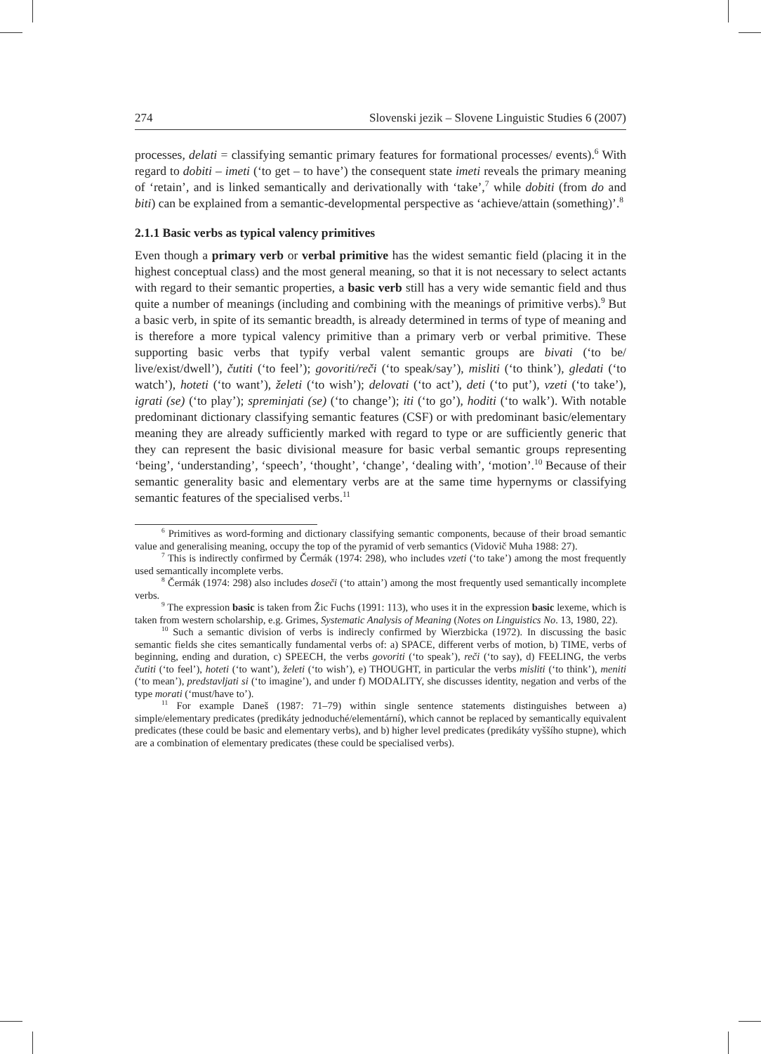274 Slovenski jezik – Slovene Linguistic Studies 6 (2007)
processes, delati = classifying semantic primary features for formational processes/ events).<sup>6</sup> With regard to dobiti – imeti (‘to get – to have’) the consequent state imeti reveals the primary meaning of ‘retain’, and is linked semantically and derivationally with ‘take’,<sup>7</sup> while dobiti (from do and biti) can be explained from a semantic-developmental perspective as ‘achieve/attain (something)’.<sup>8</sup>
2.1.1 Basic verbs as typical valency primitives
Even though a primary verb or verbal primitive has the widest semantic field (placing it in the highest conceptual class) and the most general meaning, so that it is not necessary to select actants with regard to their semantic properties, a basic verb still has a very wide semantic field and thus quite a number of meanings (including and combining with the meanings of primitive verbs).<sup>9</sup> But a basic verb, in spite of its semantic breadth, is already determined in terms of type of meaning and is therefore a more typical valency primitive than a primary verb or verbal primitive. These supporting basic verbs that typify verbal valent semantic groups are bivati (‘to be/ live/exist/dwell’), čutiti (‘to feel’); govoriti/reči (‘to speak/say’), misliti (‘to think’), gledati (‘to watch’), hoteti (‘to want’), želeti (‘to wish’); delovati (‘to act’), deti (‘to put’), vzeti (‘to take’), igrati (se) (‘to play’); spreminjati (se) (‘to change’); iti (‘to go’), hoditi (‘to walk’). With notable predominant dictionary classifying semantic features (CSF) or with predominant basic/elementary meaning they are already sufficiently marked with regard to type or are sufficiently generic that they can represent the basic divisional measure for basic verbal semantic groups representing ‘being’, ‘understanding’, ‘speech’, ‘thought’, ‘change’, ‘dealing with’, ‘motion’.<sup>10</sup> Because of their semantic generality basic and elementary verbs are at the same time hypernyms or classifying semantic features of the specialised verbs.<sup>11</sup>
<sup>6</sup> Primitives as word-forming and dictionary classifying semantic components, because of their broad semantic value and generalising meaning, occupy the top of the pyramid of verb semantics (Vidovič Muha 1988: 27).
<sup>7</sup> This is indirectly confirmed by Čermák (1974: 298), who includes vzeti (‘to take’) among the most frequently used semantically incomplete verbs.
<sup>8</sup> Čermák (1974: 298) also includes doseči (‘to attain’) among the most frequently used semantically incomplete verbs.
<sup>9</sup> The expression basic is taken from Žic Fuchs (1991: 113), who uses it in the expression basic lexeme, which is taken from western scholarship, e.g. Grimes, Systematic Analysis of Meaning (Notes on Linguistics No. 13, 1980, 22).
<sup>10</sup> Such a semantic division of verbs is indirecly confirmed by Wierzbicka (1972). In discussing the basic semantic fields she cites semantically fundamental verbs of: a) SPACE, different verbs of motion, b) TIME, verbs of beginning, ending and duration, c) SPEECH, the verbs govoriti (‘to speak’), reči (‘to say), d) FEELING, the verbs čutiti (‘to feel’), hoteti (‘to want’), želeti (‘to wish’), e) THOUGHT, in particular the verbs misliti (‘to think’), meniti (‘to mean’), predstavljati si (‘to imagine’), and under f) MODALITY, she discusses identity, negation and verbs of the type morati (‘must/have to’).
<sup>11</sup> For example Daneš (1987: 71–79) within single sentence statements distinguishes between a) simple/elementary predicates (predikáty jednoduché/elementární), which cannot be replaced by semantically equivalent predicates (these could be basic and elementary verbs), and b) higher level predicates (predikáty vyššího stupne), which are a combination of elementary predicates (these could be specialised verbs).